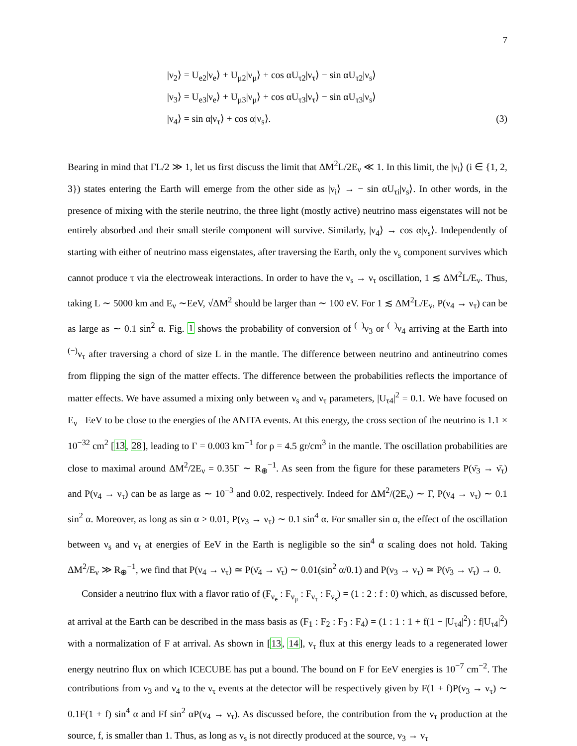7
|ν<sub>2</sub>⟩ = U<sub>e2</sub>|ν<sub>e</sub>⟩ + U<sub>μ2</sub>|ν<sub>μ</sub>⟩ + cos αU<sub>τ2</sub>|ν<sub>τ</sub>⟩ − sin αU<sub>τ2</sub>|ν<sub>s</sub>⟩
|ν<sub>3</sub>⟩ = U<sub>e3</sub>|ν<sub>e</sub>⟩ + U<sub>μ3</sub>|ν<sub>μ</sub>⟩ + cos αU<sub>τ3</sub>|ν<sub>τ</sub>⟩ − sin αU<sub>τ3</sub>|ν<sub>s</sub>⟩
|ν<sub>4</sub>⟩ = sin α|ν<sub>τ</sub>⟩ + cos α|ν<sub>s</sub>⟩. (3)
Bearing in mind that ΓL/2 ≫ 1, let us first discuss the limit that ΔM<sup>2</sup>L/2E<sub>ν</sub> ≪ 1. In this limit, the |ν<sub>i</sub>⟩ (i ∈ {1, 2, 3}) states entering the Earth will emerge from the other side as |ν<sub>i</sub>⟩ → − sin αU<sub>τi</sub>|ν<sub>s</sub>⟩. In other words, in the presence of mixing with the sterile neutrino, the three light (mostly active) neutrino mass eigenstates will not be entirely absorbed and their small sterile component will survive. Similarly, |ν<sub>4</sub>⟩ → cos α|ν<sub>s</sub>⟩. Independently of starting with either of neutrino mass eigenstates, after traversing the Earth, only the ν<sub>s</sub> component survives which cannot produce τ via the electroweak interactions. In order to have the ν<sub>s</sub> → ν<sub>τ</sub> oscillation, 1 ≲ ΔM<sup>2</sup>L/E<sub>ν</sub>. Thus, taking L ∼ 5000 km and E<sub>ν</sub> ∼EeV, √ΔM<sup>2</sup> should be larger than ∼ 100 eV. For 1 ≲ ΔM<sup>2</sup>L/E<sub>ν</sub>, P(ν<sub>4</sub> → ν<sub>τ</sub>) can be as large as ∼ 0.1 sin<sup>2</sup> α. Fig. 1 shows the probability of conversion of <sup>(−)</sup>ν<sub>3</sub> or <sup>(−)</sup>ν<sub>4</sub> arriving at the Earth into <sup>(−)</sup>ν<sub>τ</sub> after traversing a chord of size L in the mantle. The difference between neutrino and antineutrino comes from flipping the sign of the matter effects. The difference between the probabilities reflects the importance of matter effects. We have assumed a mixing only between ν<sub>s</sub> and ν<sub>τ</sub> parameters, |U<sub>τ4</sub>|<sup>2</sup> = 0.1. We have focused on E<sub>ν</sub> =EeV to be close to the energies of the ANITA events. At this energy, the cross section of the neutrino is 1.1 × 10<sup>−32</sup> cm<sup>2</sup> [13, 28], leading to Γ = 0.003 km<sup>−1</sup> for ρ = 4.5 gr/cm<sup>3</sup> in the mantle. The oscillation probabilities are close to maximal around ΔM<sup>2</sup>/2E<sub>ν</sub> = 0.35Γ ∼ R<sub>⊕</sub><sup>−1</sup>. As seen from the figure for these parameters P(ν̄<sub>3</sub> → ν̄<sub>τ</sub>) and P(ν<sub>4</sub> → ν<sub>τ</sub>) can be as large as ∼ 10<sup>−3</sup> and 0.02, respectively. Indeed for ΔM<sup>2</sup>/(2E<sub>ν</sub>) ∼ Γ, P(ν<sub>4</sub> → ν<sub>τ</sub>) ∼ 0.1 sin<sup>2</sup> α. Moreover, as long as sin α > 0.01, P(ν<sub>3</sub> → ν<sub>τ</sub>) ∼ 0.1 sin<sup>4</sup> α. For smaller sin α, the effect of the oscillation between ν<sub>s</sub> and ν<sub>τ</sub> at energies of EeV in the Earth is negligible so the sin<sup>4</sup> α scaling does not hold. Taking ΔM<sup>2</sup>/E<sub>ν</sub> ≫ R<sub>⊕</sub><sup>−1</sup>, we find that P(ν<sub>4</sub> → ν<sub>τ</sub>) ≃ P(ν̄<sub>4</sub> → ν̄<sub>τ</sub>) ∼ 0.01(sin<sup>2</sup> α/0.1) and P(ν<sub>3</sub> → ν<sub>τ</sub>) ≃ P(ν̄<sub>3</sub> → ν̄<sub>τ</sub>) → 0.
Consider a neutrino flux with a flavor ratio of (F<sub>ν<sub>e</sub></sub> : F<sub>ν<sub>μ</sub></sub> : F<sub>ν<sub>τ</sub></sub> : F<sub>ν<sub>s</sub></sub>) = (1 : 2 : f : 0) which, as discussed before, at arrival at the Earth can be described in the mass basis as (F<sub>1</sub> : F<sub>2</sub> : F<sub>3</sub> : F<sub>4</sub>) = (1 : 1 : 1 + f(1 − |U<sub>τ4</sub>|<sup>2</sup>) : f|U<sub>τ4</sub>|<sup>2</sup>) with a normalization of F at arrival. As shown in [13, 14], ν<sub>τ</sub> flux at this energy leads to a regenerated lower energy neutrino flux on which ICECUBE has put a bound. The bound on F for EeV energies is 10<sup>−7</sup> cm<sup>−2</sup>. The contributions from ν<sub>3</sub> and ν<sub>4</sub> to the ν<sub>τ</sub> events at the detector will be respectively given by F(1 + f)P(ν<sub>3</sub> → ν<sub>τ</sub>) ∼ 0.1F(1 + f) sin<sup>4</sup> α and Ff sin<sup>2</sup> αP(ν<sub>4</sub> → ν<sub>τ</sub>). As discussed before, the contribution from the ν<sub>τ</sub> production at the source, f, is smaller than 1. Thus, as long as ν<sub>s</sub> is not directly produced at the source, ν<sub>3</sub> → ν<sub>τ</sub>